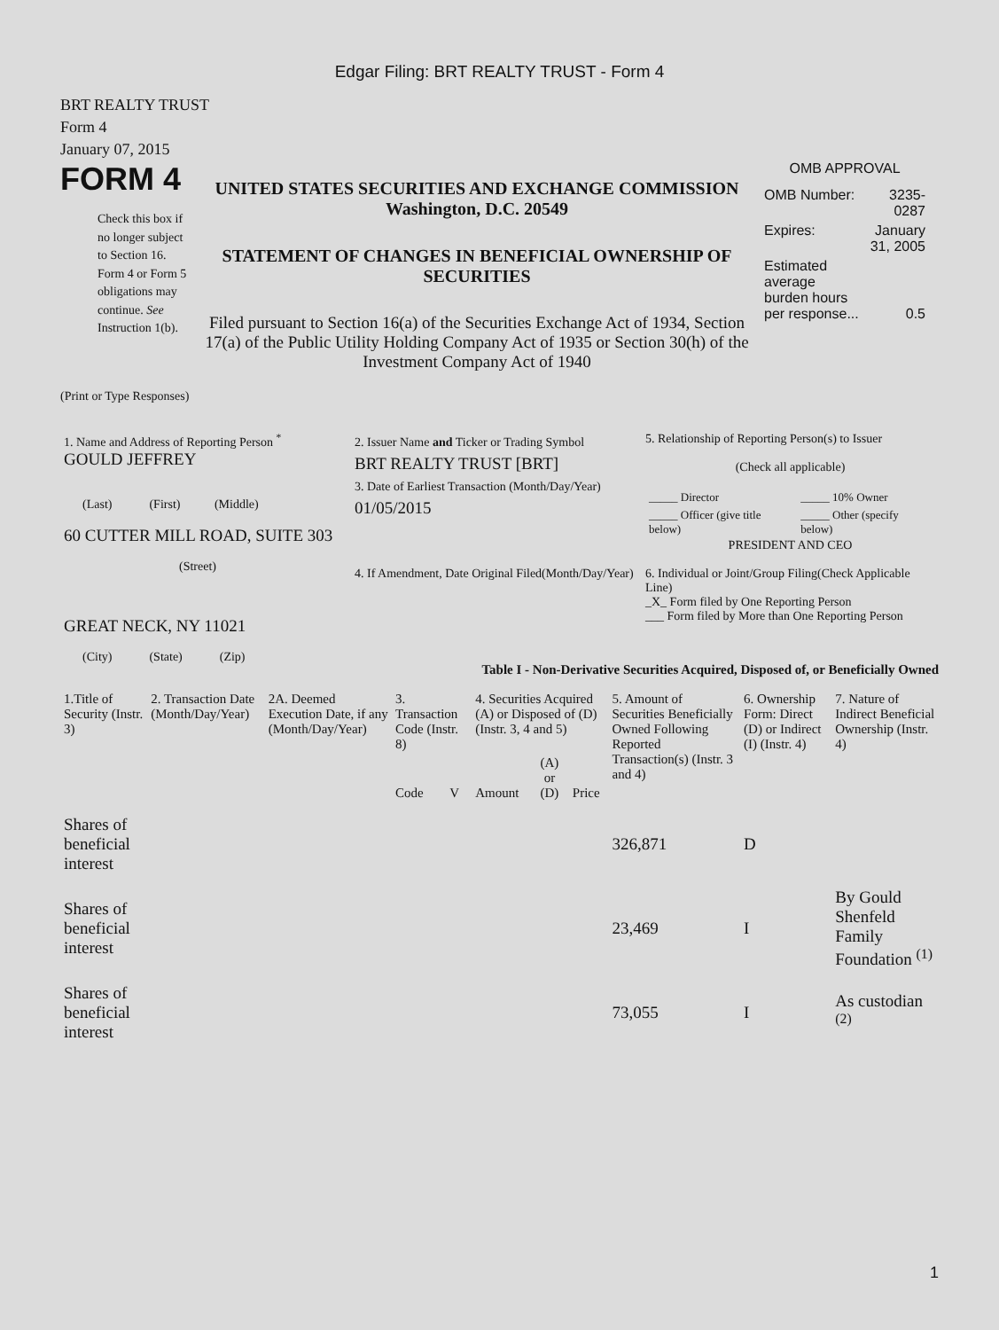Edgar Filing: BRT REALTY TRUST - Form 4
BRT REALTY TRUST
Form 4
January 07, 2015
FORM 4
Check this box if no longer subject to Section 16. Form 4 or Form 5 obligations may continue. See Instruction 1(b).
UNITED STATES SECURITIES AND EXCHANGE COMMISSION
Washington, D.C. 20549
STATEMENT OF CHANGES IN BENEFICIAL OWNERSHIP OF SECURITIES
Filed pursuant to Section 16(a) of the Securities Exchange Act of 1934, Section 17(a) of the Public Utility Holding Company Act of 1935 or Section 30(h) of the Investment Company Act of 1940
OMB APPROVAL
| OMB Number: | 3235-0287 |
| Expires: | January 31, 2005 |
| Estimated average burden hours per response... | 0.5 |
(Print or Type Responses)
| 1. Name and Address of Reporting Person <sup>*</sup> GOULD JEFFREY (Last) (First) (Middle) 60 CUTTER MILL ROAD, SUITE 303 (Street) GREAT NECK, NY 11021 (City) (State) (Zip) | 2. Issuer Name and Ticker or Trading Symbol BRT REALTY TRUST [BRT] 3. Date of Earliest Transaction (Month/Day/Year) 01/05/2015 4. If Amendment, Date Original Filed(Month/Day/Year) | 5. Relationship of Reporting Person(s) to Issuer (Check all applicable) / _____ Director / _____ 10% Owner / / _____ Officer (give title below) / _____ Other (specify below) / PRESIDENT AND CEO 6. Individual or Joint/Group Filing(Check Applicable Line) _X_ Form filed by One Reporting Person ___ Form filed by More than One Reporting Person |
Table I - Non-Derivative Securities Acquired, Disposed of, or Beneficially Owned
| 1.Title of Security (Instr. 3) | 2. Transaction Date (Month/Day/Year) | 2A. Deemed Execution Date, if any (Month/Day/Year) | 3. Transaction Code (Instr. 8) | | 4. Securities Acquired (A) or Disposed of (D) (Instr. 3, 4 and 5) | | | 5. Amount of Securities Beneficially Owned Following Reported Transaction(s) (Instr. 3 and 4) | 6. Ownership Form: Direct (D) or Indirect (I) (Instr. 4) | 7. Nature of Indirect Beneficial Ownership (Instr. 4) |
| --- | --- | --- | --- | --- | --- | --- | --- | --- | --- | --- |
| | | | Code | V | Amount | (A) or (D) | Price | | | |
| Shares of beneficial interest | | | | | | | | 326,871 | D | |
| Shares of beneficial interest | | | | | | | | 23,469 | I | By Gould Shenfeld Family Foundation <sup>(1)</sup> |
| Shares of beneficial interest | | | | | | | | 73,055 | I | As custodian <sup>(2)</sup> |
1